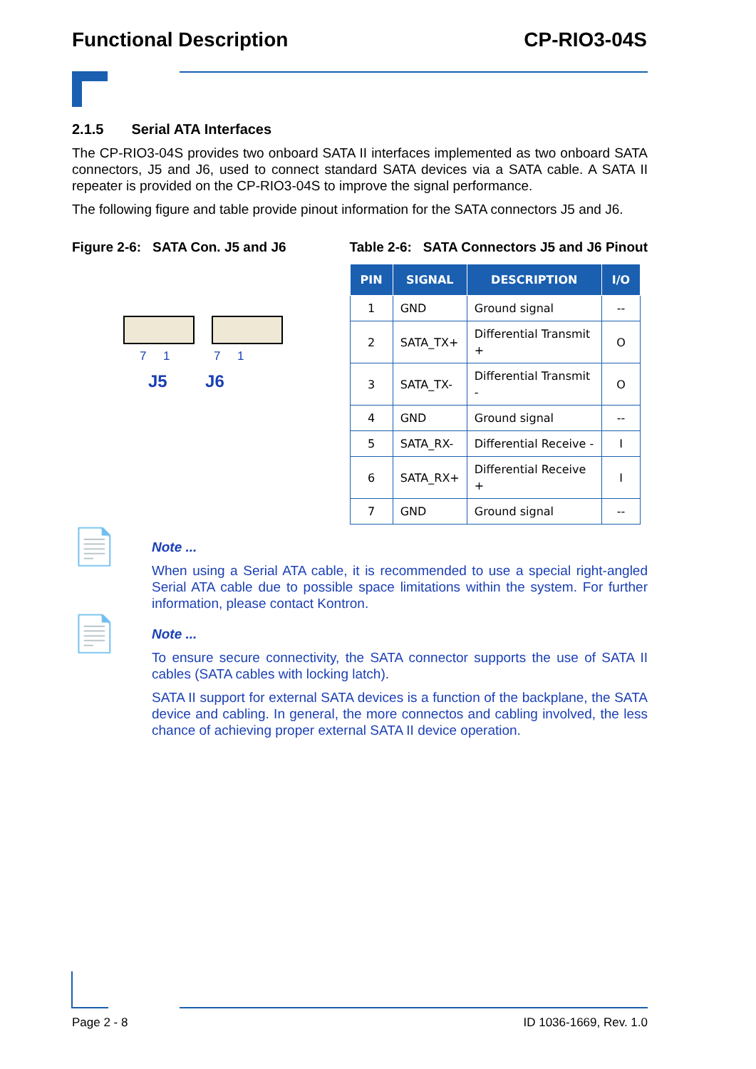Functional Description CP-RIO3-04S
2.1.5 Serial ATA Interfaces
The CP-RIO3-04S provides two onboard SATA II interfaces implemented as two onboard SATA connectors, J5 and J6, used to connect standard SATA devices via a SATA cable. A SATA II repeater is provided on the CP-RIO3-04S to improve the signal performance.
The following figure and table provide pinout information for the SATA connectors J5 and J6.
Figure 2-6: SATA Con. J5 and J6
7 1 7 1
J5 J6
Table 2-6: SATA Connectors J5 and J6 Pinout
| PIN | SIGNAL | DESCRIPTION | I/O |
| --- | --- | --- | --- |
| 1 | GND | Ground signal | -- |
| 2 | SATA_TX+ | Differential Transmit + | O |
| 3 | SATA_TX- | Differential Transmit - | O |
| 4 | GND | Ground signal | -- |
| 5 | SATA_RX- | Differential Receive - | I |
| 6 | SATA_RX+ | Differential Receive + | I |
| 7 | GND | Ground signal | -- |
📄
Note ...
When using a Serial ATA cable, it is recommended to use a special right-angled Serial ATA cable due to possible space limitations within the system. For further information, please contact Kontron.
📄
Note ...
To ensure secure connectivity, the SATA connector supports the use of SATA II cables (SATA cables with locking latch).
SATA II support for external SATA devices is a function of the backplane, the SATA device and cabling. In general, the more connectos and cabling involved, the less chance of achieving proper external SATA II device operation.
Page 2 - 8 ID 1036-1669, Rev. 1.0